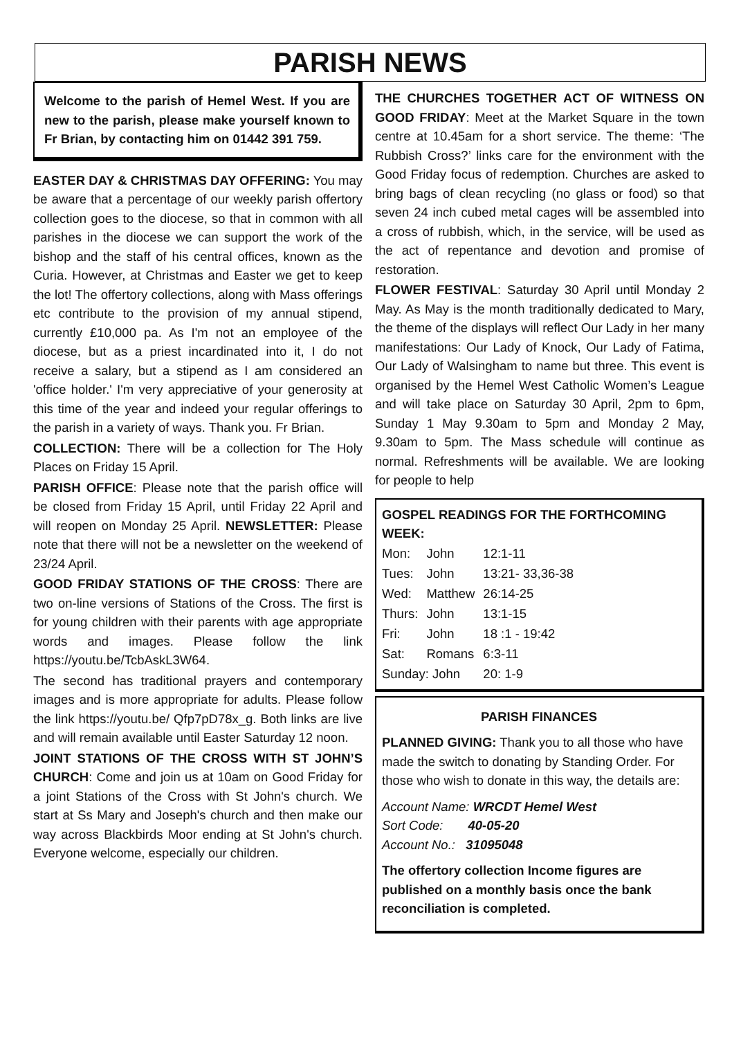PARISH NEWS
Welcome to the parish of Hemel West. If you are new to the parish, please make yourself known to Fr Brian, by contacting him on 01442 391 759.
EASTER DAY & CHRISTMAS DAY OFFERING: You may be aware that a percentage of our weekly parish offertory collection goes to the diocese, so that in common with all parishes in the diocese we can support the work of the bishop and the staff of his central offices, known as the Curia. However, at Christmas and Easter we get to keep the lot! The offertory collections, along with Mass offerings etc contribute to the provision of my annual stipend, currently £10,000 pa. As I'm not an employee of the diocese, but as a priest incardinated into it, I do not receive a salary, but a stipend as I am considered an 'office holder.' I'm very appreciative of your generosity at this time of the year and indeed your regular offerings to the parish in a variety of ways. Thank you. Fr Brian.
COLLECTION: There will be a collection for The Holy Places on Friday 15 April.
PARISH OFFICE: Please note that the parish office will be closed from Friday 15 April, until Friday 22 April and will reopen on Monday 25 April. NEWSLETTER: Please note that there will not be a newsletter on the weekend of 23/24 April.
GOOD FRIDAY STATIONS OF THE CROSS: There are two on-line versions of Stations of the Cross. The first is for young children with their parents with age appropriate words and images. Please follow the link https://youtu.be/TcbAskL3W64.
The second has traditional prayers and contemporary images and is more appropriate for adults. Please follow the link https://youtu.be/ Qfp7pD78x_g. Both links are live and will remain available until Easter Saturday 12 noon.
JOINT STATIONS OF THE CROSS WITH ST JOHN’S CHURCH: Come and join us at 10am on Good Friday for a joint Stations of the Cross with St John's church. We start at Ss Mary and Joseph's church and then make our way across Blackbirds Moor ending at St John's church. Everyone welcome, especially our children.
THE CHURCHES TOGETHER ACT OF WITNESS ON GOOD FRIDAY: Meet at the Market Square in the town centre at 10.45am for a short service. The theme: ‘The Rubbish Cross?’ links care for the environment with the Good Friday focus of redemption. Churches are asked to bring bags of clean recycling (no glass or food) so that seven 24 inch cubed metal cages will be assembled into a cross of rubbish, which, in the service, will be used as the act of repentance and devotion and promise of restoration.
FLOWER FESTIVAL: Saturday 30 April until Monday 2 May. As May is the month traditionally dedicated to Mary, the theme of the displays will reflect Our Lady in her many manifestations: Our Lady of Knock, Our Lady of Fatima, Our Lady of Walsingham to name but three. This event is organised by the Hemel West Catholic Women’s League and will take place on Saturday 30 April, 2pm to 6pm, Sunday 1 May 9.30am to 5pm and Monday 2 May, 9.30am to 5pm. The Mass schedule will continue as normal. Refreshments will be available. We are looking for people to help
GOSPEL READINGS FOR THE FORTHCOMING WEEK:
| Mon: | John | 12:1-11 |
| Tues: | John | 13:21- 33,36-38 |
| Wed: | Matthew | 26:14-25 |
| Thurs: | John | 13:1-15 |
| Fri: | John | 18 :1 - 19:42 |
| Sat: | Romans | 6:3-11 |
| Sunday: John | | 20: 1-9 |
PARISH FINANCES
PLANNED GIVING: Thank you to all those who have made the switch to donating by Standing Order. For those who wish to donate in this way, the details are:
Account Name: WRCDT Hemel West
Sort Code: 40-05-20
Account No.: 31095048
The offertory collection Income figures are published on a monthly basis once the bank reconciliation is completed.